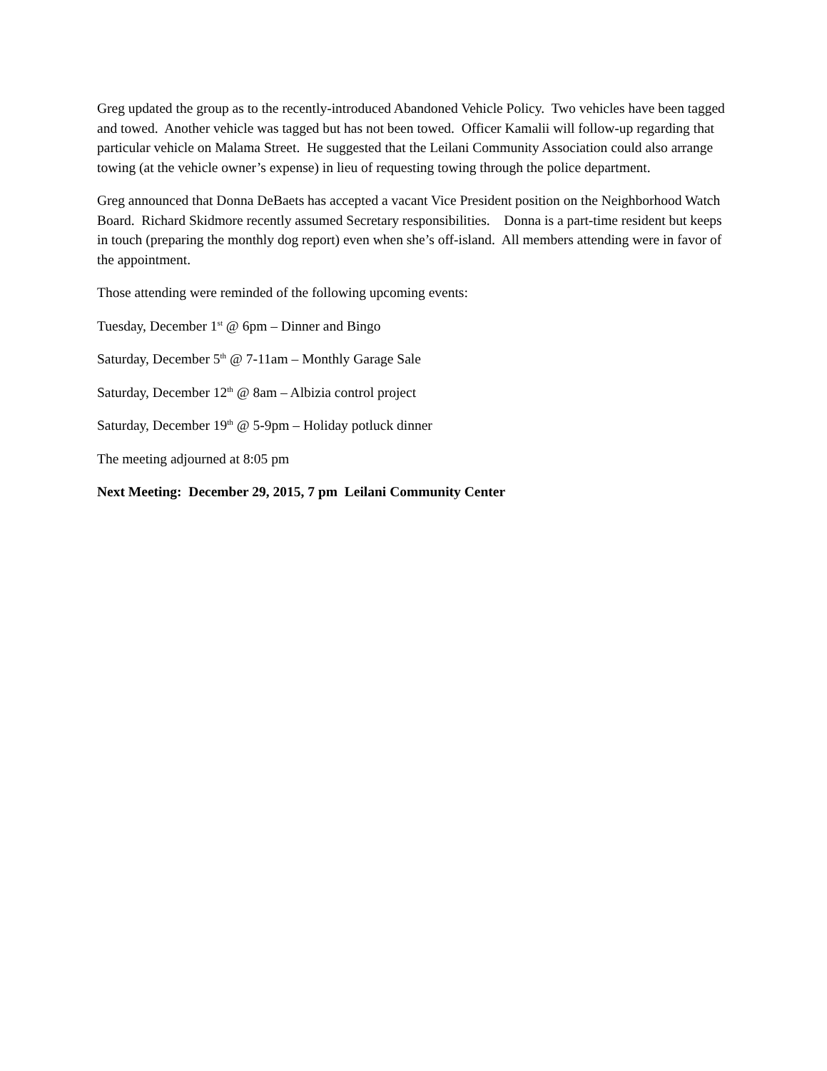Greg updated the group as to the recently-introduced Abandoned Vehicle Policy. Two vehicles have been tagged and towed. Another vehicle was tagged but has not been towed. Officer Kamalii will follow-up regarding that particular vehicle on Malama Street. He suggested that the Leilani Community Association could also arrange towing (at the vehicle owner’s expense) in lieu of requesting towing through the police department.
Greg announced that Donna DeBaets has accepted a vacant Vice President position on the Neighborhood Watch Board. Richard Skidmore recently assumed Secretary responsibilities. Donna is a part-time resident but keeps in touch (preparing the monthly dog report) even when she’s off-island. All members attending were in favor of the appointment.
Those attending were reminded of the following upcoming events:
Tuesday, December 1<sup>st</sup> @ 6pm – Dinner and Bingo
Saturday, December 5<sup>th</sup> @ 7-11am – Monthly Garage Sale
Saturday, December 12<sup>th</sup> @ 8am – Albizia control project
Saturday, December 19<sup>th</sup> @ 5-9pm – Holiday potluck dinner
The meeting adjourned at 8:05 pm
Next Meeting: December 29, 2015, 7 pm Leilani Community Center